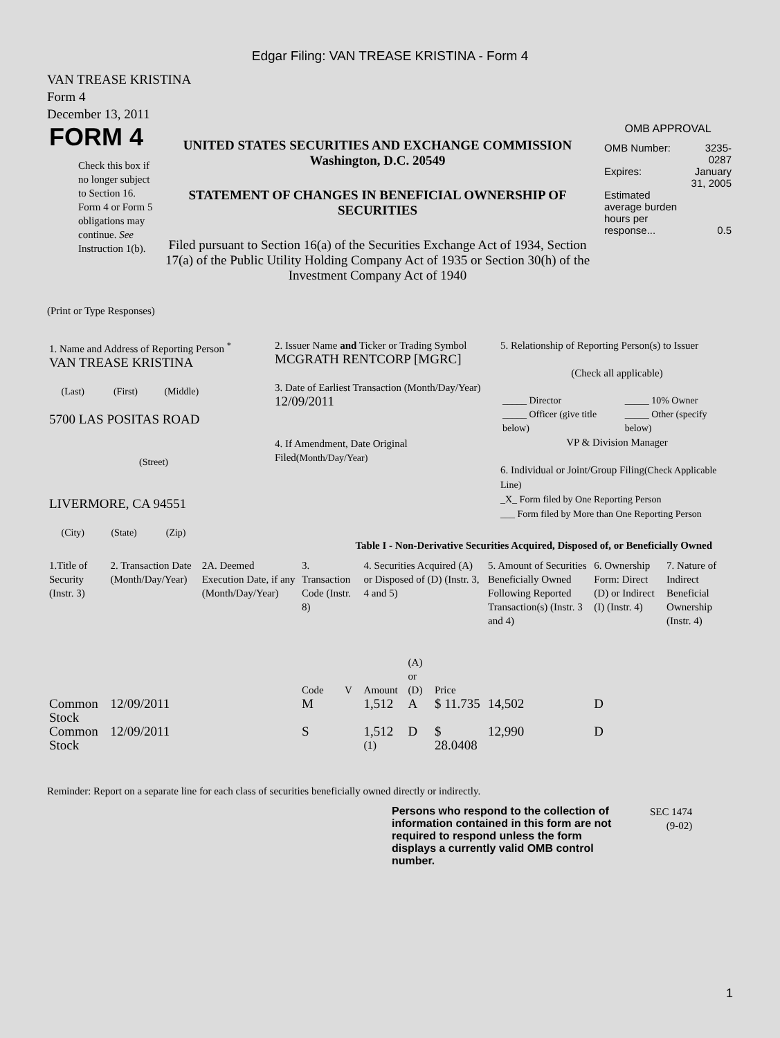Edgar Filing: VAN TREASE KRISTINA - Form 4
VAN TREASE KRISTINA
Form 4
December 13, 2011
| FORM 4 Check this box if no longer subject to Section 16. Form 4 or Form 5 obligations may continue. See Instruction 1(b). | UNITED STATES SECURITIES AND EXCHANGE COMMISSION Washington, D.C. 20549 STATEMENT OF CHANGES IN BENEFICIAL OWNERSHIP OF SECURITIES Filed pursuant to Section 16(a) of the Securities Exchange Act of 1934, Section 17(a) of the Public Utility Holding Company Act of 1935 or Section 30(h) of the Investment Company Act of 1940 | OMB APPROVAL / OMB Number: / 3235-0287 / / Expires: / January 31, 2005 / / Estimated average burden hours per response... / 0.5 / |
(Print or Type Responses)
| 1. Name and Address of Reporting Person <sup>*</sup> VAN TREASE KRISTINA (Last) (First) (Middle) 5700 LAS POSITAS ROAD (Street) LIVERMORE, CA 94551 (City) (State) (Zip) | 2. Issuer Name and Ticker or Trading Symbol MCGRATH RENTCORP [MGRC] 3. Date of Earliest Transaction (Month/Day/Year) 12/09/2011 4. If Amendment, Date Original Filed (Month/Day/Year) | 5. Relationship of Reporting Person(s) to Issuer (Check all applicable) / _____ Director / _____ 10% Owner / / _____ Officer (give title below) / _____ Other (specify below) / VP & Division Manager 6. Individual or Joint/Group Filing (Check Applicable Line) _X_ Form filed by One Reporting Person ___ Form filed by More than One Reporting Person |
Table I - Non-Derivative Securities Acquired, Disposed of, or Beneficially Owned
| 1.Title of Security (Instr. 3) | 2. Transaction Date (Month/Day/Year) | 2A. Deemed Execution Date, if any (Month/Day/Year) | 3. Transaction Code (Instr. 8) | | 4. Securities Acquired (A) or Disposed of (D) (Instr. 3, 4 and 5) | | | 5. Amount of Securities Beneficially Owned Following Reported Transaction(s) (Instr. 3 and 4) | 6. Ownership Form: Direct (D) or Indirect (I) (Instr. 4) | 7. Nature of Indirect Beneficial Ownership (Instr. 4) |
| --- | --- | --- | --- | --- | --- | --- | --- | --- | --- | --- |
| | | | Code | V | Amount | (A) or (D) | Price | | | |
| Common Stock | 12/09/2011 | | M | | 1,512 | A | $ 11.735 | 14,502 | D | |
| Common Stock | 12/09/2011 | | S | | 1,512 <sup>(1)</sup> | D | $ 28.0408 | 12,990 | D | |
Reminder: Report on a separate line for each class of securities beneficially owned directly or indirectly.
| Persons who respond to the collection of information contained in this form are not required to respond unless the form displays a currently valid OMB control number. | SEC 1474 (9-02) |
1